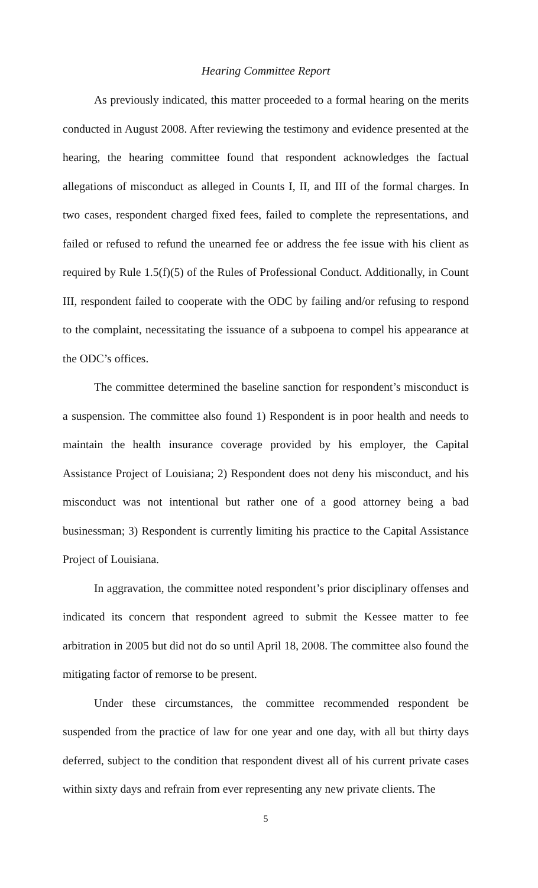Hearing Committee Report
As previously indicated, this matter proceeded to a formal hearing on the merits conducted in August 2008. After reviewing the testimony and evidence presented at the hearing, the hearing committee found that respondent acknowledges the factual allegations of misconduct as alleged in Counts I, II, and III of the formal charges. In two cases, respondent charged fixed fees, failed to complete the representations, and failed or refused to refund the unearned fee or address the fee issue with his client as required by Rule 1.5(f)(5) of the Rules of Professional Conduct. Additionally, in Count III, respondent failed to cooperate with the ODC by failing and/or refusing to respond to the complaint, necessitating the issuance of a subpoena to compel his appearance at the ODC’s offices.
The committee determined the baseline sanction for respondent’s misconduct is a suspension. The committee also found 1) Respondent is in poor health and needs to maintain the health insurance coverage provided by his employer, the Capital Assistance Project of Louisiana; 2) Respondent does not deny his misconduct, and his misconduct was not intentional but rather one of a good attorney being a bad businessman; 3) Respondent is currently limiting his practice to the Capital Assistance Project of Louisiana.
In aggravation, the committee noted respondent’s prior disciplinary offenses and indicated its concern that respondent agreed to submit the Kessee matter to fee arbitration in 2005 but did not do so until April 18, 2008. The committee also found the mitigating factor of remorse to be present.
Under these circumstances, the committee recommended respondent be suspended from the practice of law for one year and one day, with all but thirty days deferred, subject to the condition that respondent divest all of his current private cases within sixty days and refrain from ever representing any new private clients. The
5